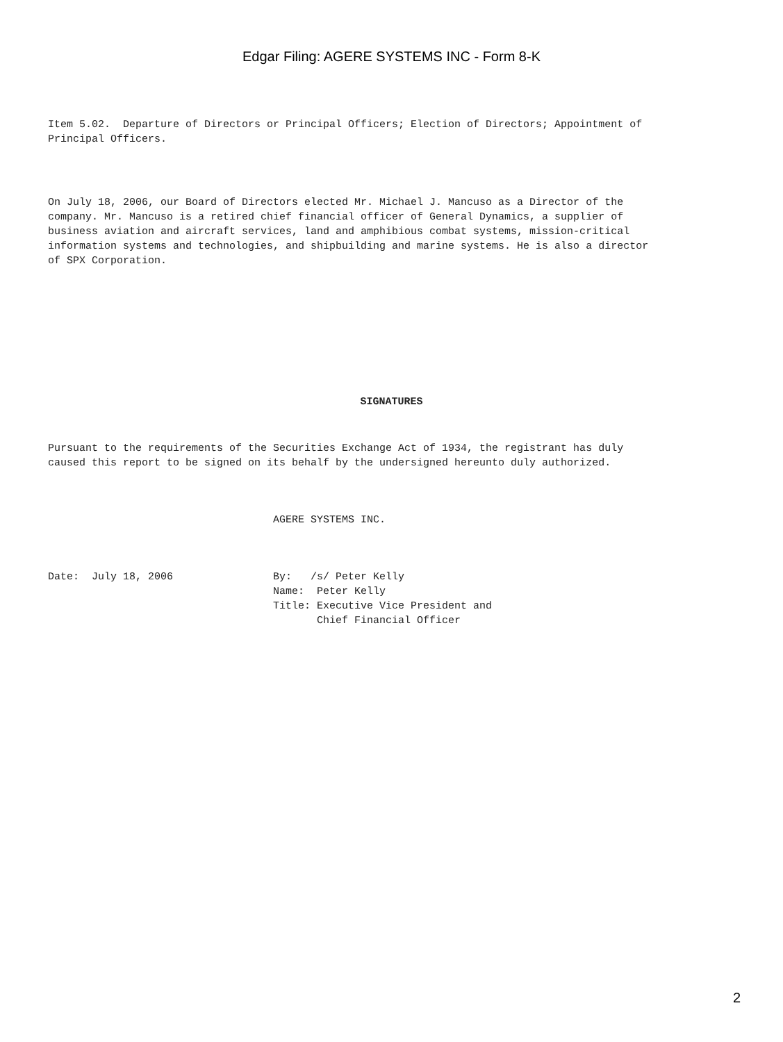Edgar Filing: AGERE SYSTEMS INC - Form 8-K
Item 5.02. Departure of Directors or Principal Officers; Election of Directors; Appointment of Principal Officers.
On July 18, 2006, our Board of Directors elected Mr. Michael J. Mancuso as a Director of the company. Mr. Mancuso is a retired chief financial officer of General Dynamics, a supplier of business aviation and aircraft services, land and amphibious combat systems, mission-critical information systems and technologies, and shipbuilding and marine systems. He is also a director of SPX Corporation.
SIGNATURES
Pursuant to the requirements of the Securities Exchange Act of 1934, the registrant has duly caused this report to be signed on its behalf by the undersigned hereunto duly authorized.
AGERE SYSTEMS INC.
Date: July 18, 2006 By: /s/ Peter Kelly Name: Peter Kelly Title: Executive Vice President and Chief Financial Officer
2